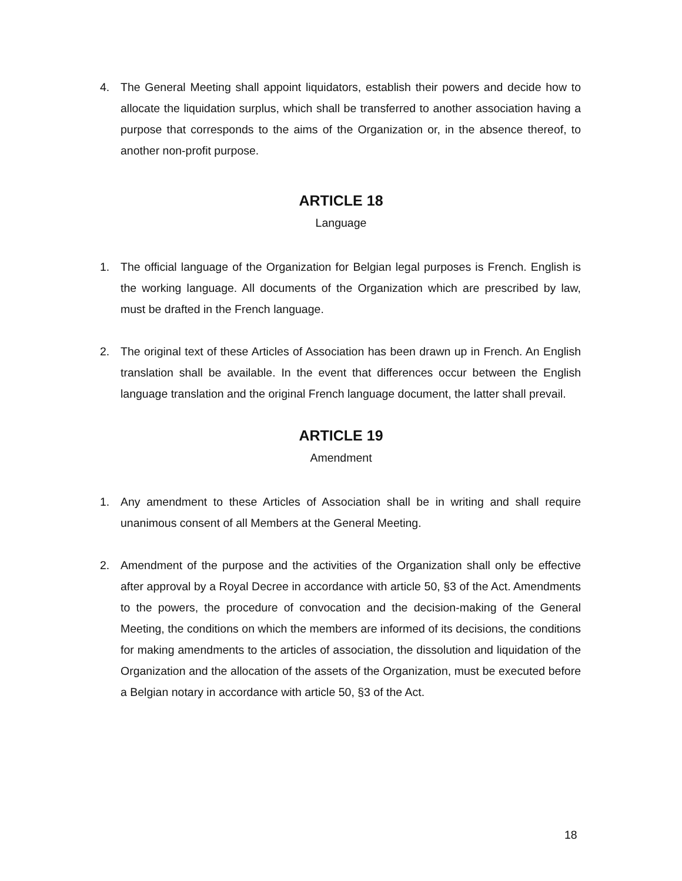4. The General Meeting shall appoint liquidators, establish their powers and decide how to allocate the liquidation surplus, which shall be transferred to another association having a purpose that corresponds to the aims of the Organization or, in the absence thereof, to another non-profit purpose.
ARTICLE 18
Language
1. The official language of the Organization for Belgian legal purposes is French. English is the working language. All documents of the Organization which are prescribed by law, must be drafted in the French language.
2. The original text of these Articles of Association has been drawn up in French. An English translation shall be available. In the event that differences occur between the English language translation and the original French language document, the latter shall prevail.
ARTICLE 19
Amendment
1. Any amendment to these Articles of Association shall be in writing and shall require unanimous consent of all Members at the General Meeting.
2. Amendment of the purpose and the activities of the Organization shall only be effective after approval by a Royal Decree in accordance with article 50, §3 of the Act. Amendments to the powers, the procedure of convocation and the decision-making of the General Meeting, the conditions on which the members are informed of its decisions, the conditions for making amendments to the articles of association, the dissolution and liquidation of the Organization and the allocation of the assets of the Organization, must be executed before a Belgian notary in accordance with article 50, §3 of the Act.
18